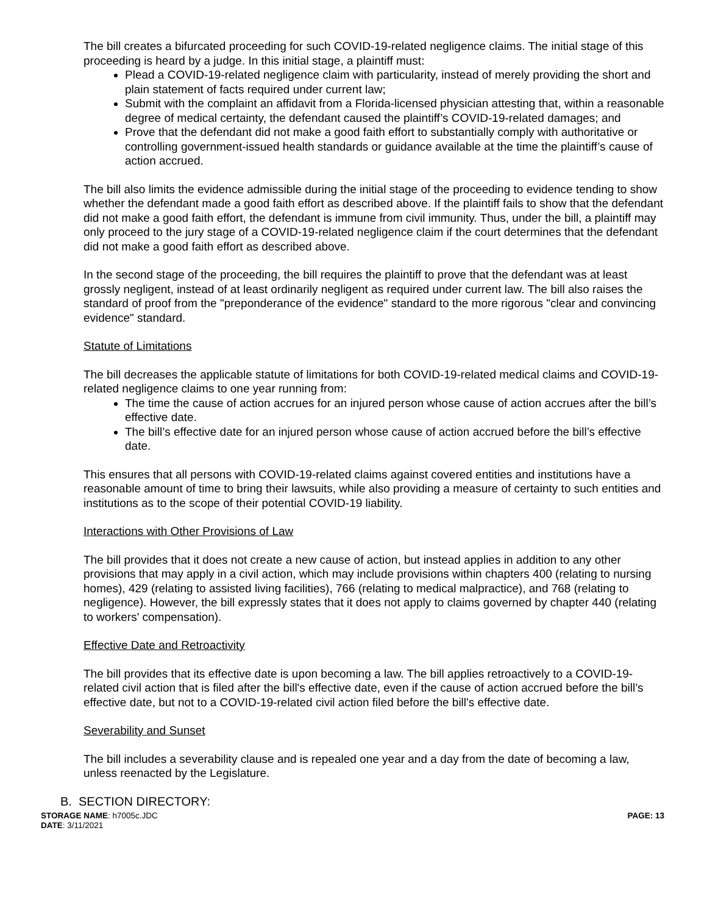The bill creates a bifurcated proceeding for such COVID-19-related negligence claims. The initial stage of this proceeding is heard by a judge. In this initial stage, a plaintiff must:
Plead a COVID-19-related negligence claim with particularity, instead of merely providing the short and plain statement of facts required under current law;
Submit with the complaint an affidavit from a Florida-licensed physician attesting that, within a reasonable degree of medical certainty, the defendant caused the plaintiff’s COVID-19-related damages; and
Prove that the defendant did not make a good faith effort to substantially comply with authoritative or controlling government-issued health standards or guidance available at the time the plaintiff’s cause of action accrued.
The bill also limits the evidence admissible during the initial stage of the proceeding to evidence tending to show whether the defendant made a good faith effort as described above. If the plaintiff fails to show that the defendant did not make a good faith effort, the defendant is immune from civil immunity. Thus, under the bill, a plaintiff may only proceed to the jury stage of a COVID-19-related negligence claim if the court determines that the defendant did not make a good faith effort as described above.
In the second stage of the proceeding, the bill requires the plaintiff to prove that the defendant was at least grossly negligent, instead of at least ordinarily negligent as required under current law. The bill also raises the standard of proof from the "preponderance of the evidence" standard to the more rigorous "clear and convincing evidence" standard.
Statute of Limitations
The bill decreases the applicable statute of limitations for both COVID-19-related medical claims and COVID-19-related negligence claims to one year running from:
The time the cause of action accrues for an injured person whose cause of action accrues after the bill’s effective date.
The bill’s effective date for an injured person whose cause of action accrued before the bill’s effective date.
This ensures that all persons with COVID-19-related claims against covered entities and institutions have a reasonable amount of time to bring their lawsuits, while also providing a measure of certainty to such entities and institutions as to the scope of their potential COVID-19 liability.
Interactions with Other Provisions of Law
The bill provides that it does not create a new cause of action, but instead applies in addition to any other provisions that may apply in a civil action, which may include provisions within chapters 400 (relating to nursing homes), 429 (relating to assisted living facilities), 766 (relating to medical malpractice), and 768 (relating to negligence). However, the bill expressly states that it does not apply to claims governed by chapter 440 (relating to workers' compensation).
Effective Date and Retroactivity
The bill provides that its effective date is upon becoming a law. The bill applies retroactively to a COVID-19-related civil action that is filed after the bill's effective date, even if the cause of action accrued before the bill’s effective date, but not to a COVID-19-related civil action filed before the bill's effective date.
Severability and Sunset
The bill includes a severability clause and is repealed one year and a day from the date of becoming a law, unless reenacted by the Legislature.
B. SECTION DIRECTORY:
STORAGE NAME: h7005c.JDC
DATE: 3/11/2021
PAGE: 13